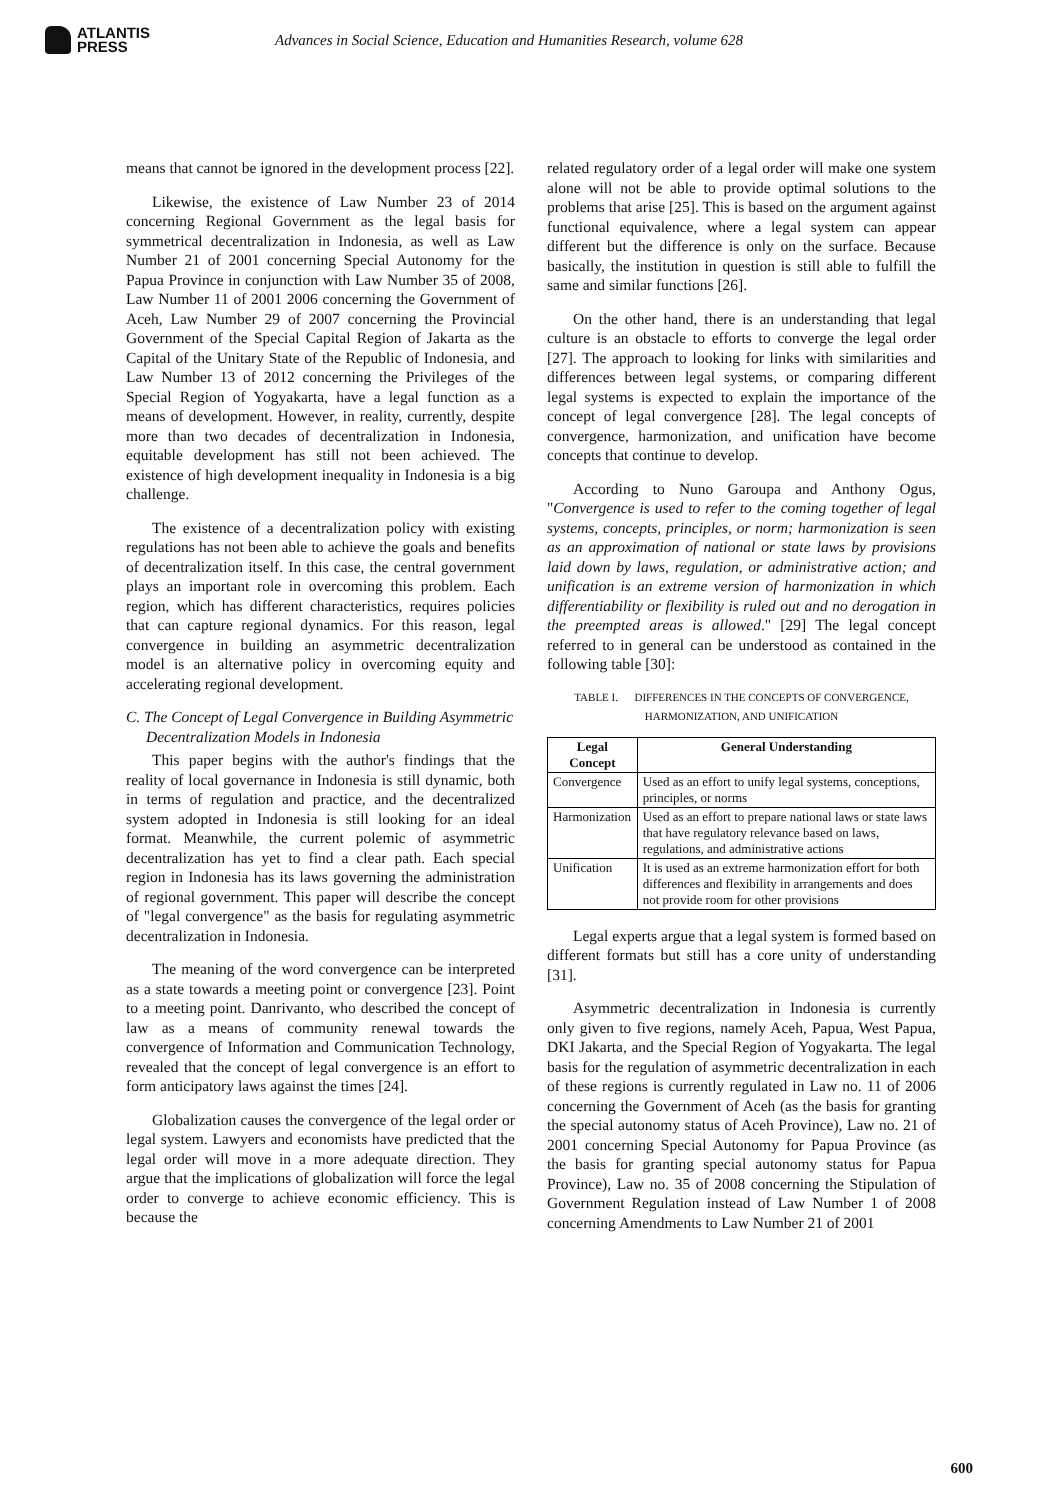ATLANTIS
PRESS
Advances in Social Science, Education and Humanities Research, volume 628
means that cannot be ignored in the development process [22].
Likewise, the existence of Law Number 23 of 2014 concerning Regional Government as the legal basis for symmetrical decentralization in Indonesia, as well as Law Number 21 of 2001 concerning Special Autonomy for the Papua Province in conjunction with Law Number 35 of 2008, Law Number 11 of 2001 2006 concerning the Government of Aceh, Law Number 29 of 2007 concerning the Provincial Government of the Special Capital Region of Jakarta as the Capital of the Unitary State of the Republic of Indonesia, and Law Number 13 of 2012 concerning the Privileges of the Special Region of Yogyakarta, have a legal function as a means of development. However, in reality, currently, despite more than two decades of decentralization in Indonesia, equitable development has still not been achieved. The existence of high development inequality in Indonesia is a big challenge.
The existence of a decentralization policy with existing regulations has not been able to achieve the goals and benefits of decentralization itself. In this case, the central government plays an important role in overcoming this problem. Each region, which has different characteristics, requires policies that can capture regional dynamics. For this reason, legal convergence in building an asymmetric decentralization model is an alternative policy in overcoming equity and accelerating regional development.
C. The Concept of Legal Convergence in Building Asymmetric Decentralization Models in Indonesia
This paper begins with the author's findings that the reality of local governance in Indonesia is still dynamic, both in terms of regulation and practice, and the decentralized system adopted in Indonesia is still looking for an ideal format. Meanwhile, the current polemic of asymmetric decentralization has yet to find a clear path. Each special region in Indonesia has its laws governing the administration of regional government. This paper will describe the concept of "legal convergence" as the basis for regulating asymmetric decentralization in Indonesia.
The meaning of the word convergence can be interpreted as a state towards a meeting point or convergence [23]. Point to a meeting point. Danrivanto, who described the concept of law as a means of community renewal towards the convergence of Information and Communication Technology, revealed that the concept of legal convergence is an effort to form anticipatory laws against the times [24].
Globalization causes the convergence of the legal order or legal system. Lawyers and economists have predicted that the legal order will move in a more adequate direction. They argue that the implications of globalization will force the legal order to converge to achieve economic efficiency. This is because the
related regulatory order of a legal order will make one system alone will not be able to provide optimal solutions to the problems that arise [25]. This is based on the argument against functional equivalence, where a legal system can appear different but the difference is only on the surface. Because basically, the institution in question is still able to fulfill the same and similar functions [26].
On the other hand, there is an understanding that legal culture is an obstacle to efforts to converge the legal order [27]. The approach to looking for links with similarities and differences between legal systems, or comparing different legal systems is expected to explain the importance of the concept of legal convergence [28]. The legal concepts of convergence, harmonization, and unification have become concepts that continue to develop.
According to Nuno Garoupa and Anthony Ogus, "Convergence is used to refer to the coming together of legal systems, concepts, principles, or norm; harmonization is seen as an approximation of national or state laws by provisions laid down by laws, regulation, or administrative action; and unification is an extreme version of harmonization in which differentiability or flexibility is ruled out and no derogation in the preempted areas is allowed." [29] The legal concept referred to in general can be understood as contained in the following table [30]:
TABLE I. DIFFERENCES IN THE CONCEPTS OF CONVERGENCE, HARMONIZATION, AND UNIFICATION
| Legal Concept | General Understanding |
| --- | --- |
| Convergence | Used as an effort to unify legal systems, conceptions, principles, or norms |
| Harmonization | Used as an effort to prepare national laws or state laws that have regulatory relevance based on laws, regulations, and administrative actions |
| Unification | It is used as an extreme harmonization effort for both differences and flexibility in arrangements and does not provide room for other provisions |
Legal experts argue that a legal system is formed based on different formats but still has a core unity of understanding [31].
Asymmetric decentralization in Indonesia is currently only given to five regions, namely Aceh, Papua, West Papua, DKI Jakarta, and the Special Region of Yogyakarta. The legal basis for the regulation of asymmetric decentralization in each of these regions is currently regulated in Law no. 11 of 2006 concerning the Government of Aceh (as the basis for granting the special autonomy status of Aceh Province), Law no. 21 of 2001 concerning Special Autonomy for Papua Province (as the basis for granting special autonomy status for Papua Province), Law no. 35 of 2008 concerning the Stipulation of Government Regulation instead of Law Number 1 of 2008 concerning Amendments to Law Number 21 of 2001
600